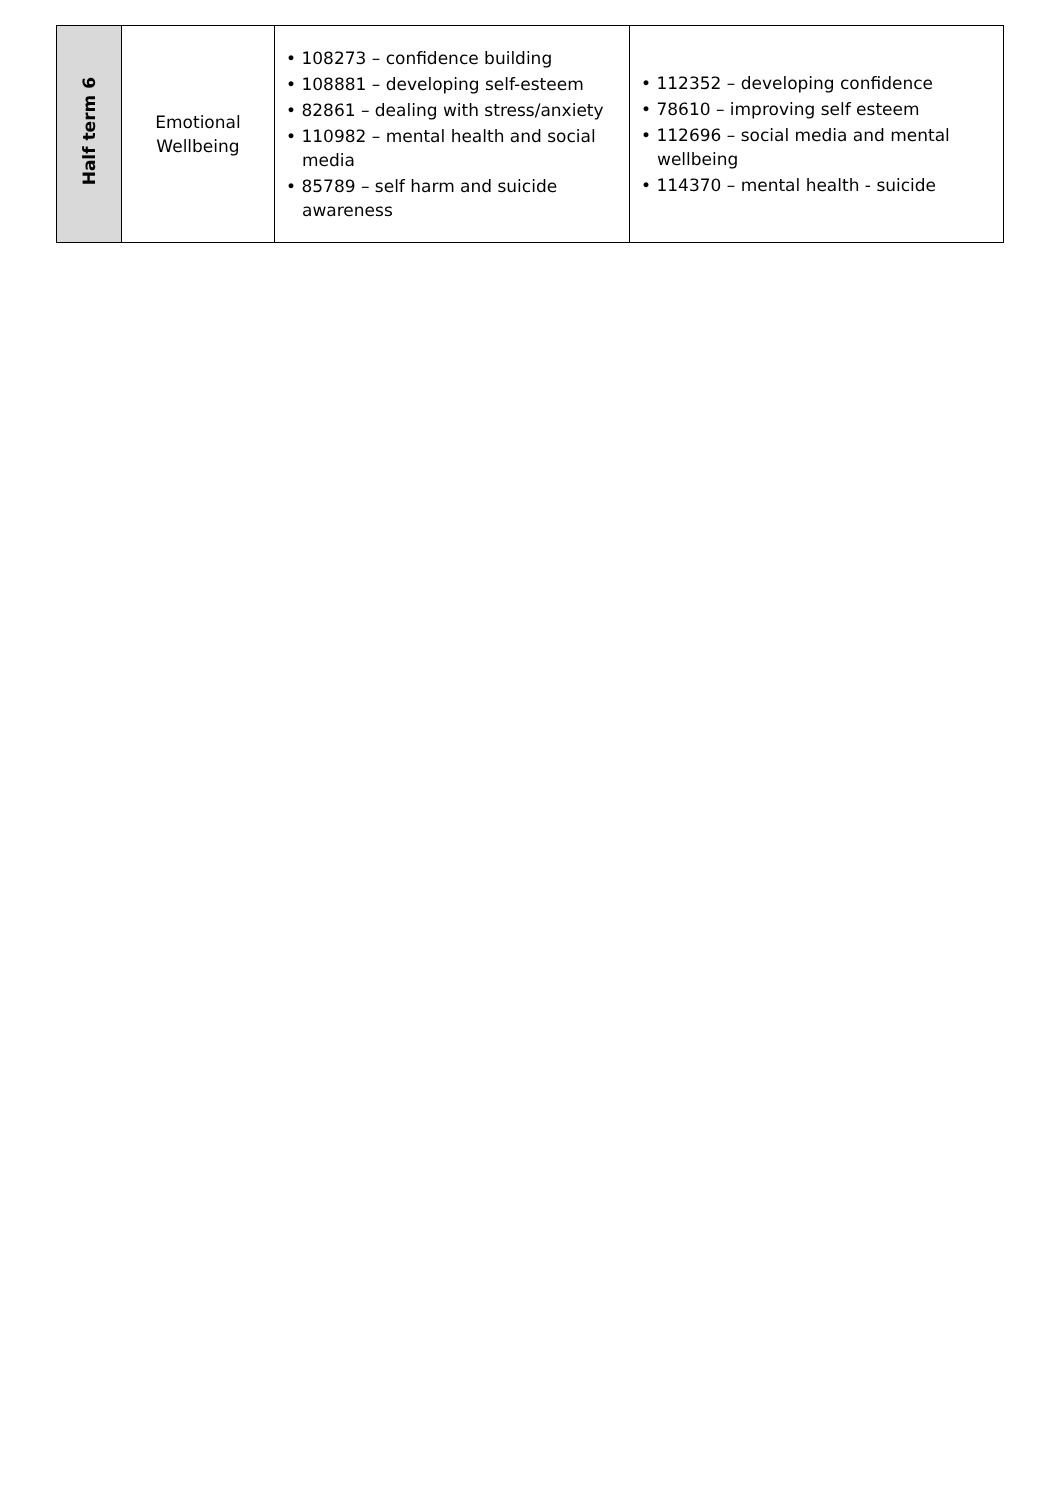| Half term 6 | Emotional Wellbeing | • 108273 – confidence building • 108881 – developing self-esteem • 82861 – dealing with stress/anxiety • 110982 – mental health and social media • 85789 – self harm and suicide awareness | • 112352 – developing confidence • 78610 – improving self esteem • 112696 – social media and mental wellbeing • 114370 – mental health - suicide |